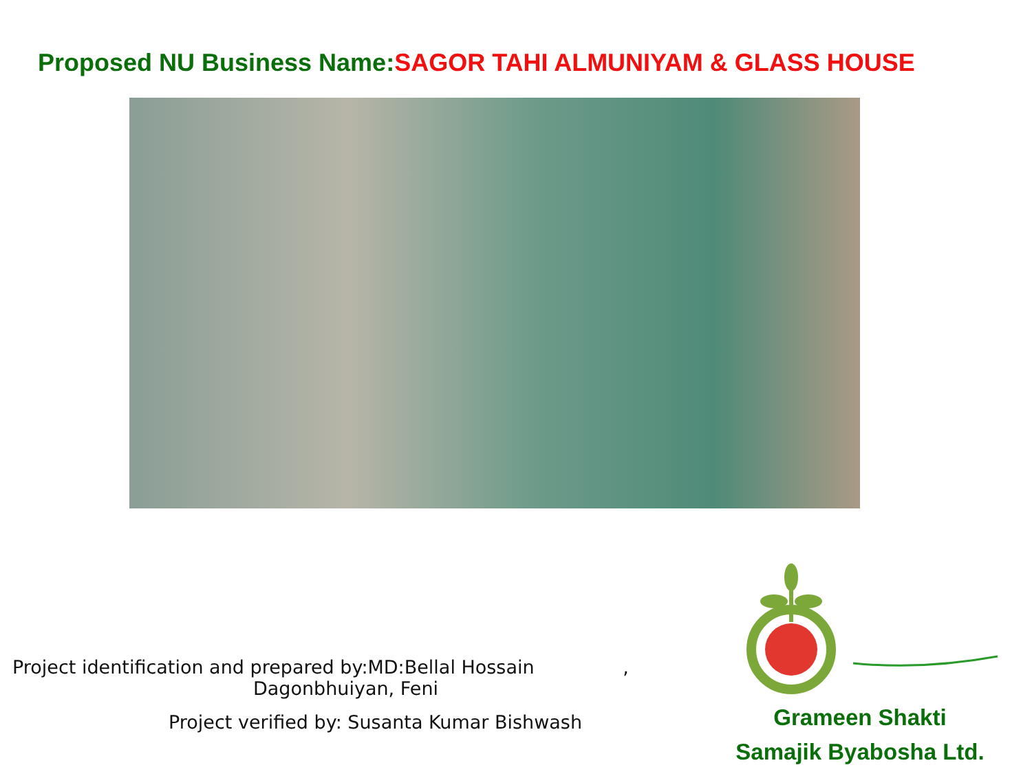Proposed NU Business Name:SAGOR TAHI ALMUNIYAM & GLASS HOUSE
Project identification and prepared by:MD:Bellal Hossain ,
Dagonbhuiyan, Feni
Project verified by: Susanta Kumar Bishwash
Grameen Shakti
Samajik Byabosha Ltd.